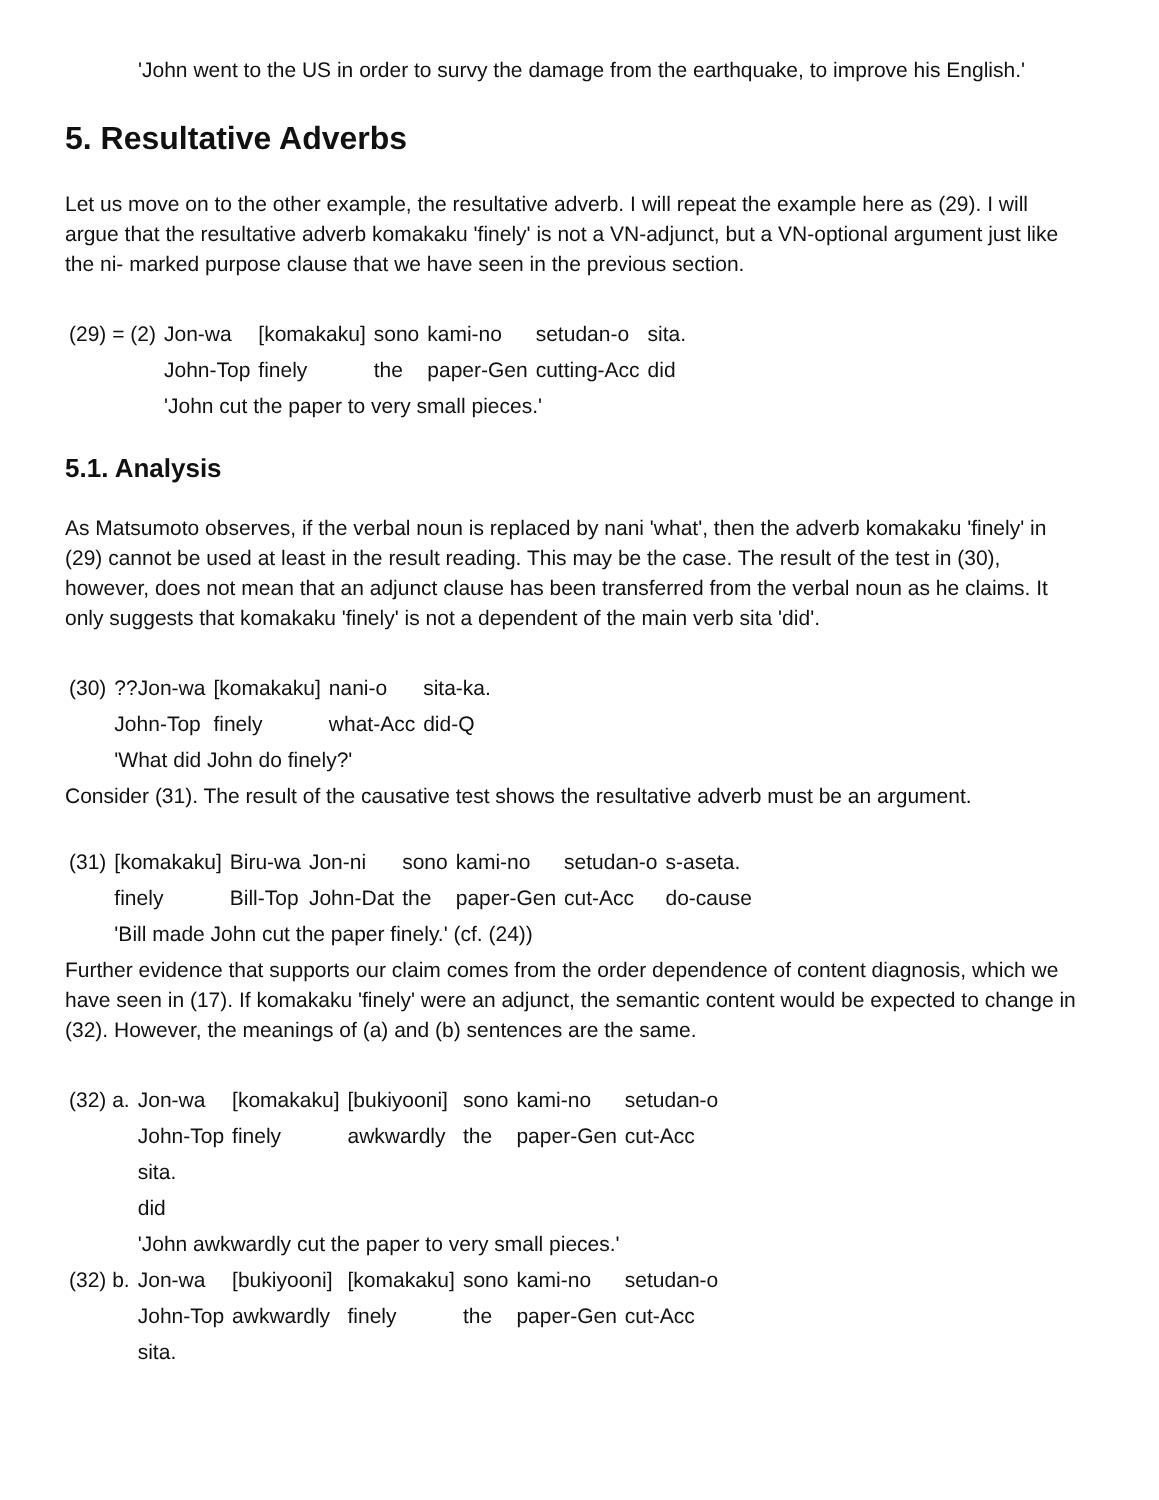'John went to the US in order to survy the damage from the earthquake, to improve his English.'
5. Resultative Adverbs
Let us move on to the other example, the resultative adverb. I will repeat the example here as (29). I will argue that the resultative adverb komakaku 'finely' is not a VN-adjunct, but a VN-optional argument just like the ni- marked purpose clause that we have seen in the previous section.
| (29) = (2) | Jon-wa | [komakaku] | sono | kami-no | setudan-o | sita. |
| | John-Top | finely | the | paper-Gen | cutting-Acc | did |
| | 'John cut the paper to very small pieces.' | | | | | |
5.1. Analysis
As Matsumoto observes, if the verbal noun is replaced by nani 'what', then the adverb komakaku 'finely' in (29) cannot be used at least in the result reading. This may be the case. The result of the test in (30), however, does not mean that an adjunct clause has been transferred from the verbal noun as he claims. It only suggests that komakaku 'finely' is not a dependent of the main verb sita 'did'.
| (30) | ??Jon-wa | [komakaku] | nani-o | sita-ka. |
| | John-Top | finely | what-Acc | did-Q |
| | 'What did John do finely?' | | | |
Consider (31). The result of the causative test shows the resultative adverb must be an argument.
| (31) | [komakaku] | Biru-wa | Jon-ni | sono | kami-no | setudan-o | s-aseta. |
| | finely | Bill-Top | John-Dat | the | paper-Gen | cut-Acc | do-cause |
| | 'Bill made John cut the paper finely.' (cf. (24)) | | | | | | |
Further evidence that supports our claim comes from the order dependence of content diagnosis, which we have seen in (17). If komakaku 'finely' were an adjunct, the semantic content would be expected to change in (32). However, the meanings of (a) and (b) sentences are the same.
| (32) a. | Jon-wa | [komakaku] | [bukiyooni] | sono | kami-no | setudan-o |
| | John-Top | finely | awkwardly | the | paper-Gen | cut-Acc |
| | sita. | | | | | |
| | did | | | | | |
| | 'John awkwardly cut the paper to very small pieces.' | | | | | |
| (32) b. | Jon-wa | [bukiyooni] | [komakaku] | sono | kami-no | setudan-o |
| | John-Top | awkwardly | finely | the | paper-Gen | cut-Acc |
| | sita. | | | | | |